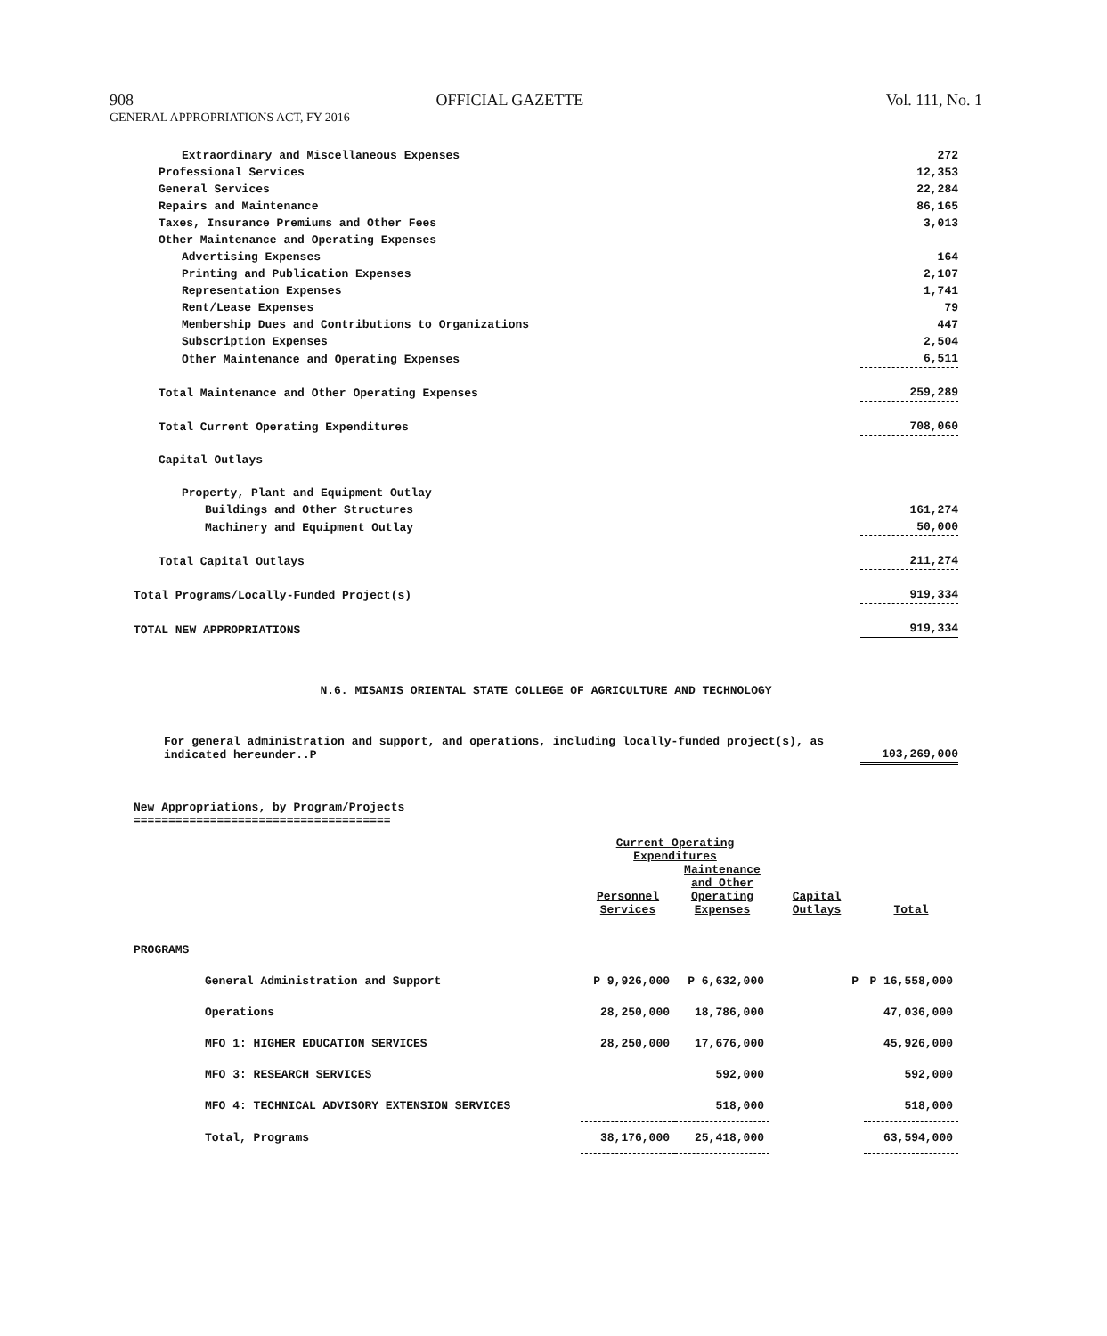908 OFFICIAL GAZETTE Vol. 111, No. 1
GENERAL APPROPRIATIONS ACT, FY 2016
| Extraordinary and Miscellaneous Expenses | 272 |
| Professional Services | 12,353 |
| General Services | 22,284 |
| Repairs and Maintenance | 86,165 |
| Taxes, Insurance Premiums and Other Fees | 3,013 |
| Other Maintenance and Operating Expenses | |
| Advertising Expenses | 164 |
| Printing and Publication Expenses | 2,107 |
| Representation Expenses | 1,741 |
| Rent/Lease Expenses | 79 |
| Membership Dues and Contributions to Organizations | 447 |
| Subscription Expenses | 2,504 |
| Other Maintenance and Operating Expenses | 6,511 |
| Total Maintenance and Other Operating Expenses | 259,289 |
| Total Current Operating Expenditures | 708,060 |
| Capital Outlays | |
| Property, Plant and Equipment Outlay | |
| Buildings and Other Structures | 161,274 |
| Machinery and Equipment Outlay | 50,000 |
| Total Capital Outlays | 211,274 |
| Total Programs/Locally-Funded Project(s) | 919,334 |
| TOTAL NEW APPROPRIATIONS | 919,334 |
N.6. MISAMIS ORIENTAL STATE COLLEGE OF AGRICULTURE AND TECHNOLOGY
| For general administration and support, and operations, including locally-funded project(s), as indicated hereunder..P | 103,269,000 |
New Appropriations, by Program/Projects
=====================================
| | Current Operating Expenditures | | | |
| --- | --- | --- | --- | --- |
| | Personnel Services | Maintenance and Other Operating Expenses | Capital Outlays | Total |
| PROGRAMS | | | | |
| General Administration and Support | P 9,926,000 | P 6,632,000 | P | P 16,558,000 |
| Operations | 28,250,000 | 18,786,000 | | 47,036,000 |
| MFO 1: HIGHER EDUCATION SERVICES | 28,250,000 | 17,676,000 | | 45,926,000 |
| MFO 3: RESEARCH SERVICES | | 592,000 | | 592,000 |
| MFO 4: TECHNICAL ADVISORY EXTENSION SERVICES | | 518,000 | | 518,000 |
| Total, Programs | 38,176,000 | 25,418,000 | | 63,594,000 |